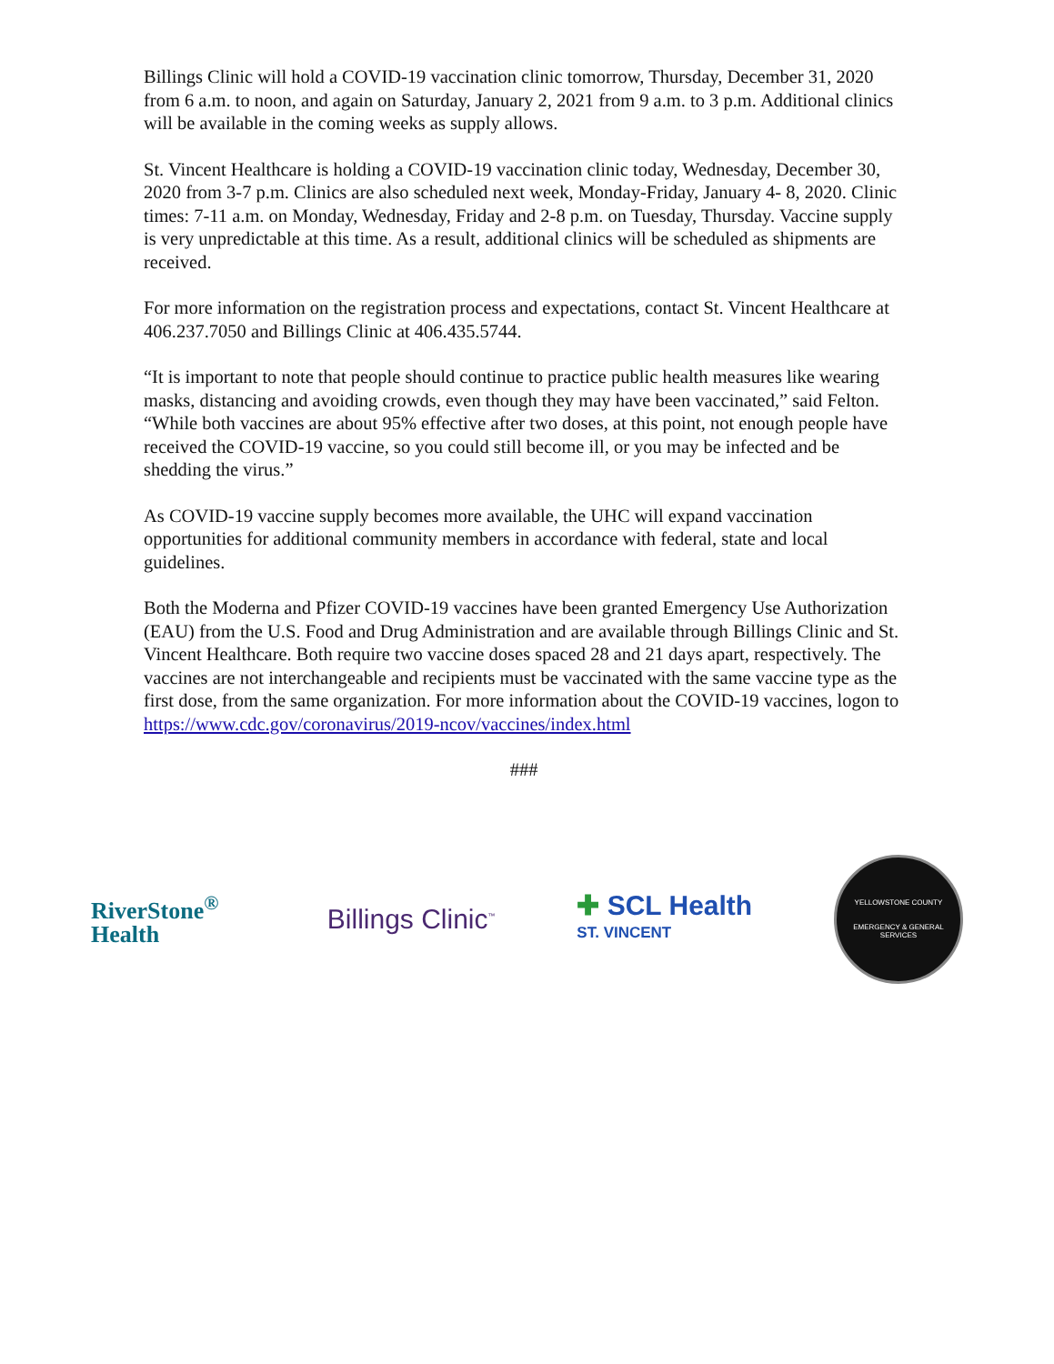Billings Clinic will hold a COVID-19 vaccination clinic tomorrow, Thursday, December 31, 2020 from 6 a.m. to noon, and again on Saturday, January 2, 2021 from 9 a.m. to 3 p.m. Additional clinics will be available in the coming weeks as supply allows.
St. Vincent Healthcare is holding a COVID-19 vaccination clinic today, Wednesday, December 30, 2020 from 3-7 p.m. Clinics are also scheduled next week, Monday-Friday, January 4- 8, 2020. Clinic times: 7-11 a.m. on Monday, Wednesday, Friday and 2-8 p.m. on Tuesday, Thursday. Vaccine supply is very unpredictable at this time. As a result, additional clinics will be scheduled as shipments are received.
For more information on the registration process and expectations, contact St. Vincent Healthcare at 406.237.7050 and Billings Clinic at 406.435.5744.
“It is important to note that people should continue to practice public health measures like wearing masks, distancing and avoiding crowds, even though they may have been vaccinated,” said Felton. “While both vaccines are about 95% effective after two doses, at this point, not enough people have received the COVID-19 vaccine, so you could still become ill, or you may be infected and be shedding the virus.”
As COVID-19 vaccine supply becomes more available, the UHC will expand vaccination opportunities for additional community members in accordance with federal, state and local guidelines.
Both the Moderna and Pfizer COVID-19 vaccines have been granted Emergency Use Authorization (EAU) from the U.S. Food and Drug Administration and are available through Billings Clinic and St. Vincent Healthcare. Both require two vaccine doses spaced 28 and 21 days apart, respectively. The vaccines are not interchangeable and recipients must be vaccinated with the same vaccine type as the first dose, from the same organization. For more information about the COVID-19 vaccines, logon to https://www.cdc.gov/coronavirus/2019-ncov/vaccines/index.html
###
RiverStone<sup>®</sup>
Health
Billings Clinic<sup>™</sup>
✚ SCL Health
ST. VINCENT
YELLOWSTONE COUNTY
EMERGENCY & GENERAL SERVICES